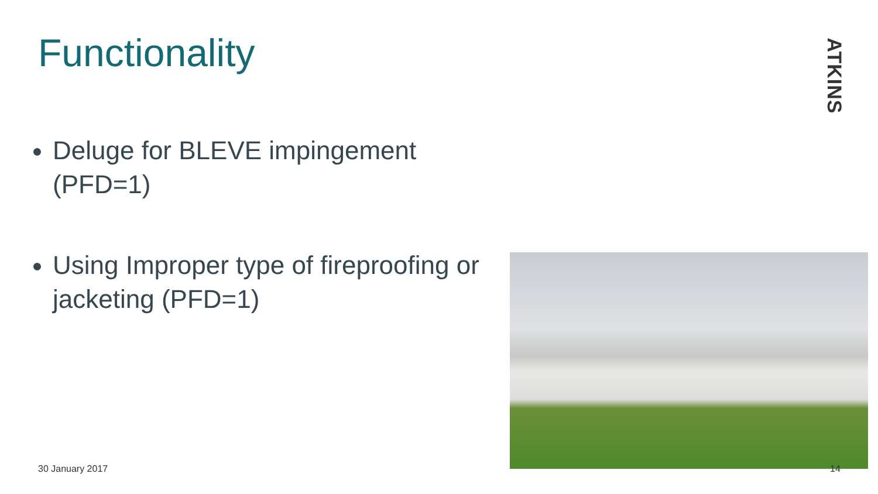Functionality
ATKINS
Deluge for BLEVE impingement (PFD=1)
Using Improper type of fireproofing or jacketing (PFD=1)
30 January 2017 14